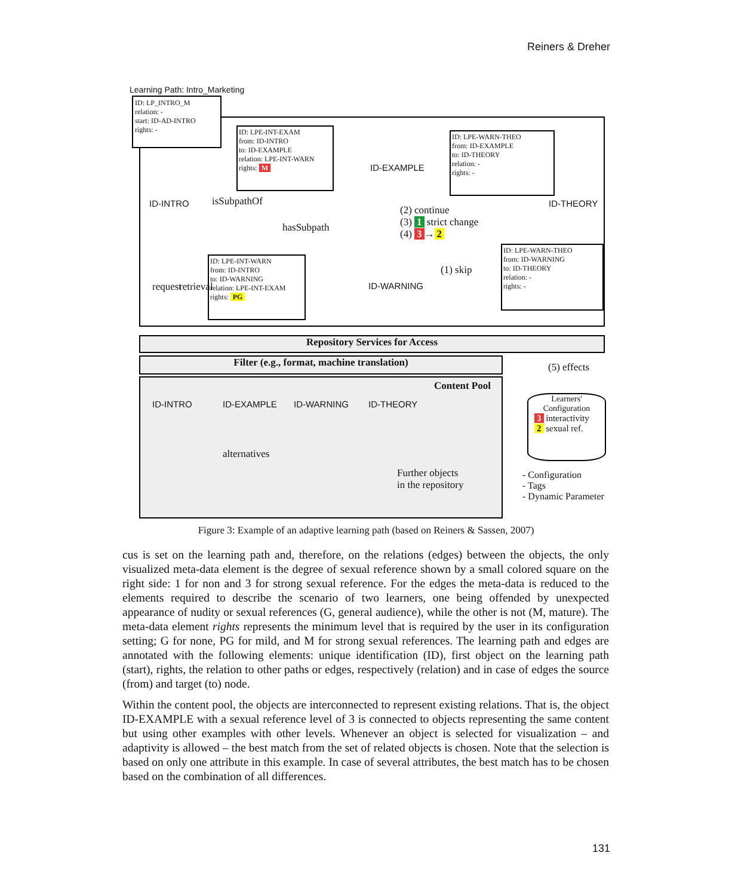Reiners & Dreher
Learning Path: Intro_Marketing
ID: LP_INTRO_M
relation: -
start: ID-AD-INTRO
rights: -
ID: LPE-INT-EXAM
from: ID-INTRO
to: ID-EXAMPLE
relation: LPE-INT-WARN
rights: M
ID: LPE-WARN-THEO
from: ID-EXAMPLE
to: ID-THEORY
relation: -
rights: -
ID: LPE-INT-WARN
from: ID-INTRO
to: ID-WARNING
relation: LPE-INT-EXAM
rights: PG
ID: LPE-WARN-THEO
from: ID-WARNING
to: ID-THEORY
relation: -
rights: -
ID-INTRO
ID-EXAMPLE
ID-THEORY
ID-WARNING
isSubpathOf
hasSubpath
(2) continue
(3) 1 strict change
(4) 3 → 2
(1) skip
request retrieval
Repository Services for Access
Filter (e.g., format, machine translation) (5) effects
Content Pool
ID-INTRO ID-EXAMPLE ID-WARNING ID-THEORY
alternatives
Further objects
in the repository
Learners'
Configuration
3 interactivity
2 sexual ref.
- Configuration
- Tags
- Dynamic Parameter
Figure 3: Example of an adaptive learning path (based on Reiners & Sassen, 2007)
cus is set on the learning path and, therefore, on the relations (edges) between the objects, the only visualized meta-data element is the degree of sexual reference shown by a small colored square on the right side: 1 for non and 3 for strong sexual reference. For the edges the meta-data is reduced to the elements required to describe the scenario of two learners, one being offended by unexpected appearance of nudity or sexual references (G, general audience), while the other is not (M, mature). The meta-data element rights represents the minimum level that is required by the user in its configuration setting; G for none, PG for mild, and M for strong sexual references. The learning path and edges are annotated with the following elements: unique identification (ID), first object on the learning path (start), rights, the relation to other paths or edges, respectively (relation) and in case of edges the source (from) and target (to) node.
Within the content pool, the objects are interconnected to represent existing relations. That is, the object ID-EXAMPLE with a sexual reference level of 3 is connected to objects representing the same content but using other examples with other levels. Whenever an object is selected for visualization – and adaptivity is allowed – the best match from the set of related objects is chosen. Note that the selection is based on only one attribute in this example. In case of several attributes, the best match has to be chosen based on the combination of all differences.
131